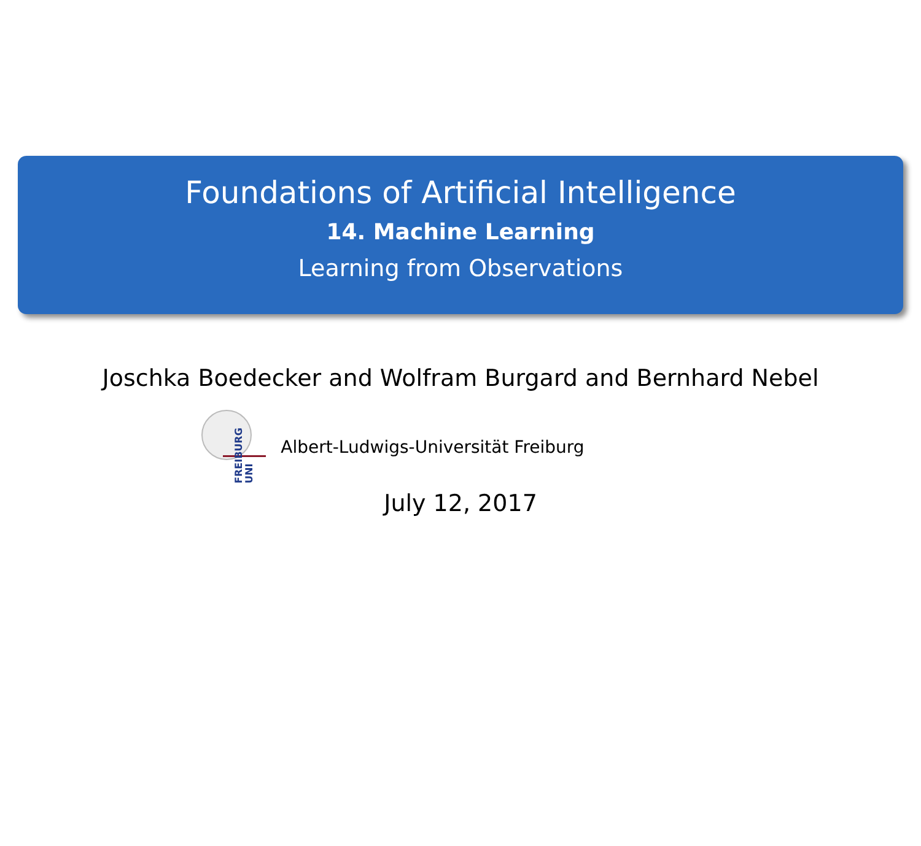Foundations of Artificial Intelligence
14. Machine Learning
Learning from Observations
Joschka Boedecker and Wolfram Burgard and Bernhard Nebel
FREIBURG UNI
Albert-Ludwigs-Universität Freiburg
July 12, 2017